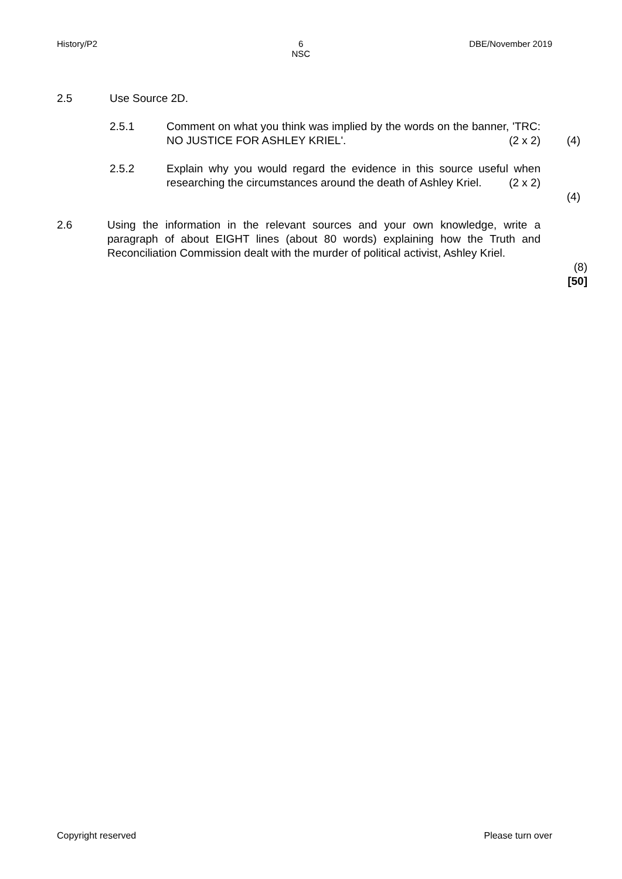History/P2 6
NSC DBE/November 2019
2.5 Use Source 2D.
2.5.1 Comment on what you think was implied by the words on the banner, 'TRC: NO JUSTICE FOR ASHLEY KRIEL'. (2 x 2)
(4)
2.5.2 Explain why you would regard the evidence in this source useful when researching the circumstances around the death of Ashley Kriel. (2 x 2)
(4)
2.6 Using the information in the relevant sources and your own knowledge, write a paragraph of about EIGHT lines (about 80 words) explaining how the Truth and Reconciliation Commission dealt with the murder of political activist, Ashley Kriel.
(8)
[50]
Copyright reserved Please turn over